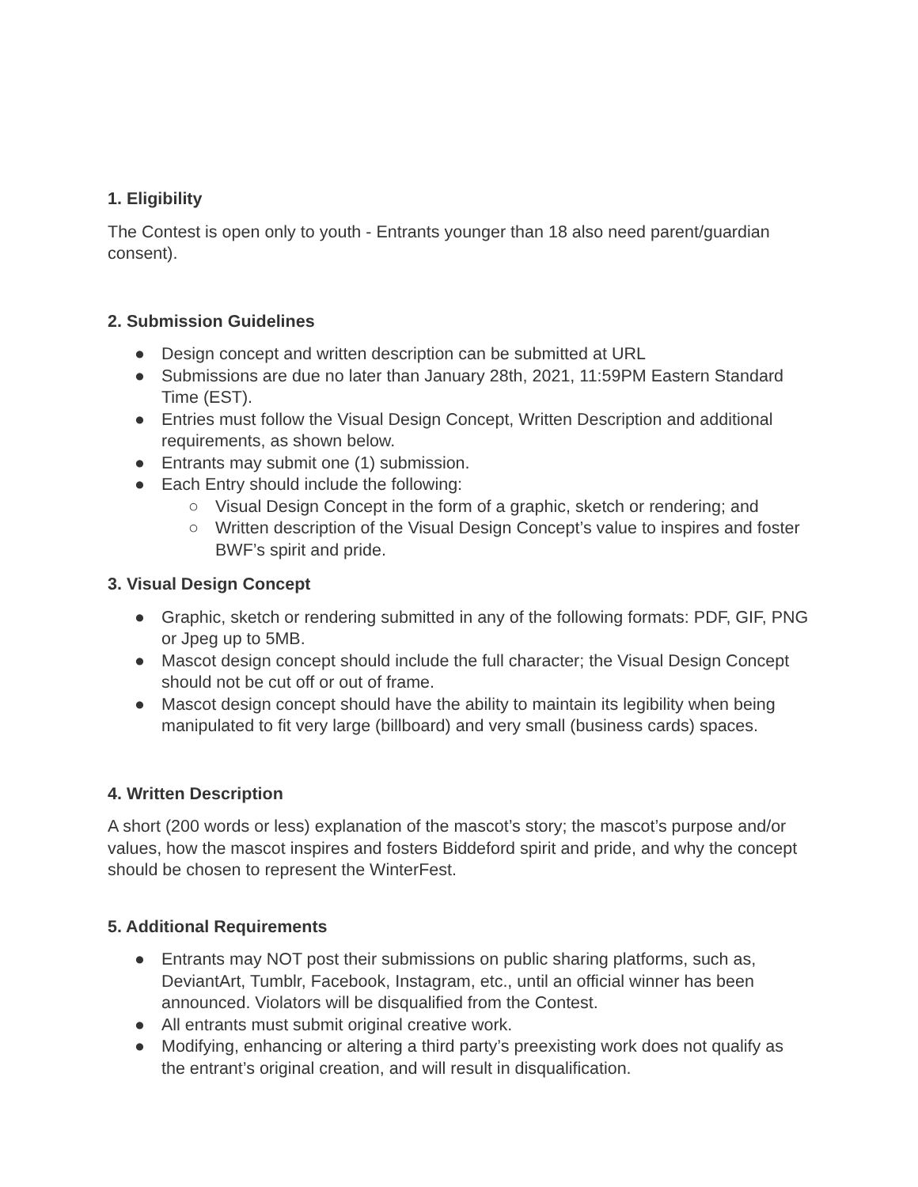1. Eligibility
The Contest is open only to youth - Entrants younger than 18 also need parent/guardian consent).
2. Submission Guidelines
● Design concept and written description can be submitted at URL
● Submissions are due no later than January 28th, 2021, 11:59PM Eastern Standard Time (EST).
● Entries must follow the Visual Design Concept, Written Description and additional requirements, as shown below.
● Entrants may submit one (1) submission.
● Each Entry should include the following:
○ Visual Design Concept in the form of a graphic, sketch or rendering; and
○ Written description of the Visual Design Concept’s value to inspires and foster BWF’s spirit and pride.
3. Visual Design Concept
● Graphic, sketch or rendering submitted in any of the following formats: PDF, GIF, PNG or Jpeg up to 5MB.
● Mascot design concept should include the full character; the Visual Design Concept should not be cut off or out of frame.
● Mascot design concept should have the ability to maintain its legibility when being manipulated to fit very large (billboard) and very small (business cards) spaces.
4. Written Description
A short (200 words or less) explanation of the mascot’s story; the mascot’s purpose and/or values, how the mascot inspires and fosters Biddeford spirit and pride, and why the concept should be chosen to represent the WinterFest.
5. Additional Requirements
● Entrants may NOT post their submissions on public sharing platforms, such as, DeviantArt, Tumblr, Facebook, Instagram, etc., until an official winner has been announced. Violators will be disqualified from the Contest.
● All entrants must submit original creative work.
● Modifying, enhancing or altering a third party’s preexisting work does not qualify as the entrant’s original creation, and will result in disqualification.